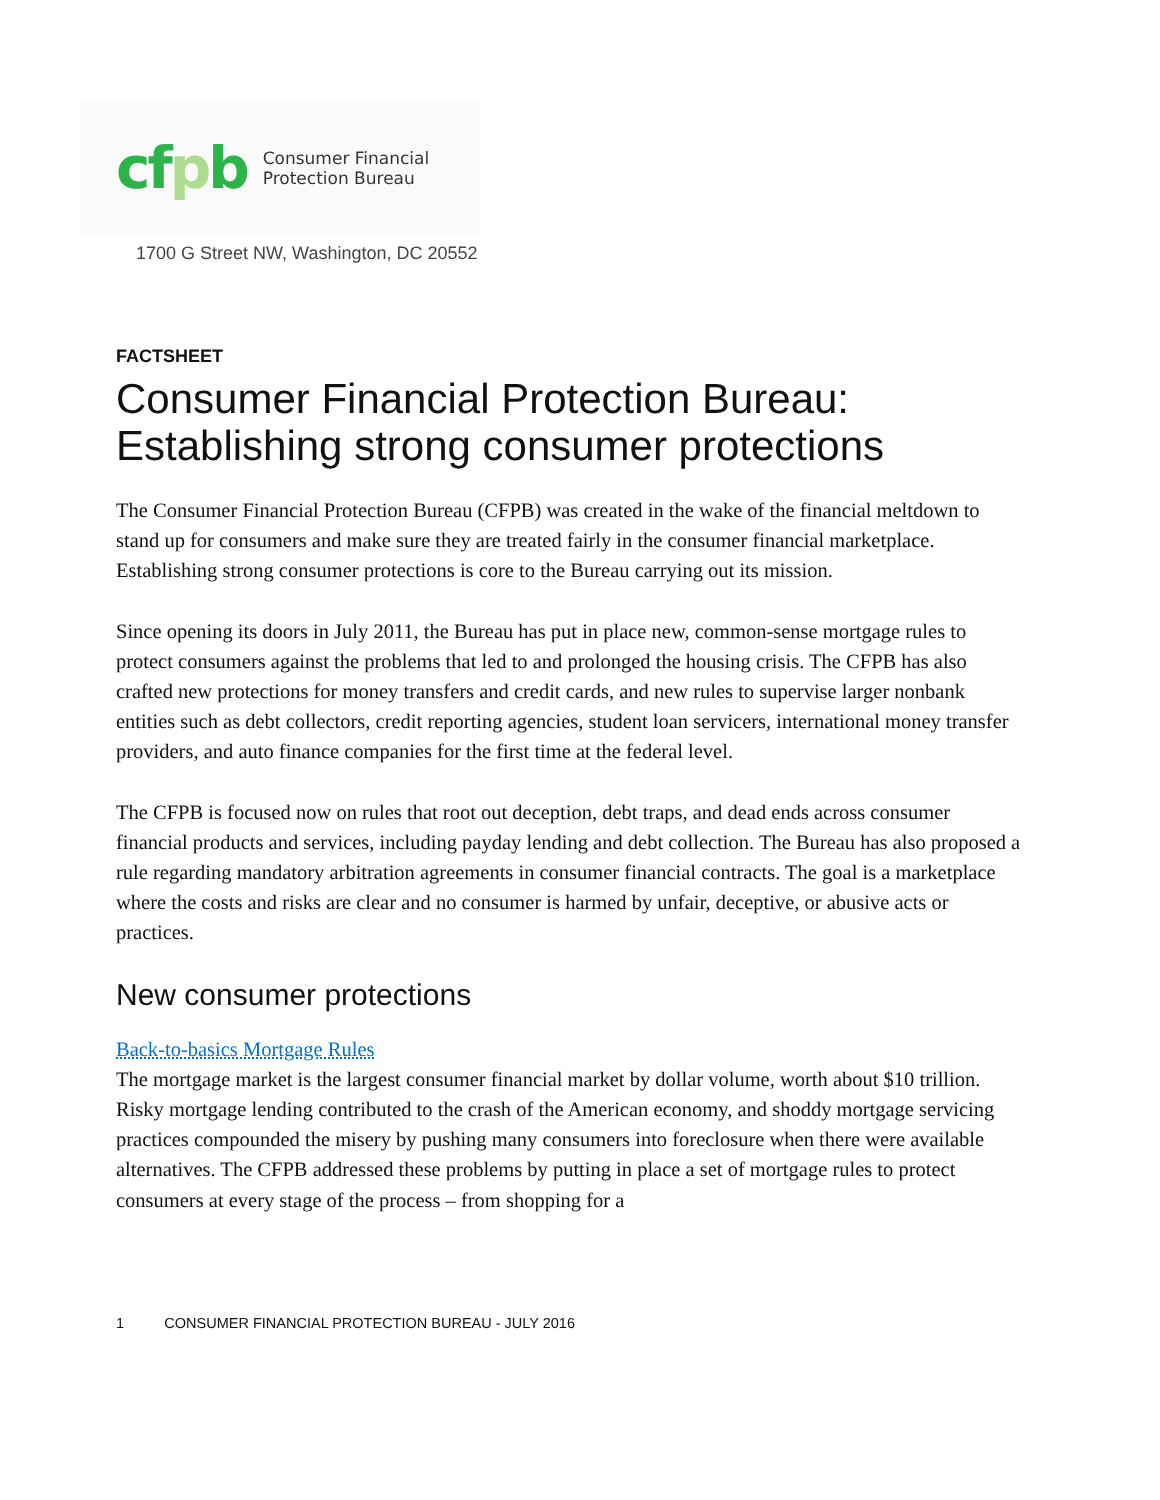cfpb
Consumer Financial
Protection Bureau
1700 G Street NW, Washington, DC 20552
FACTSHEET
Consumer Financial Protection Bureau: Establishing strong consumer protections
The Consumer Financial Protection Bureau (CFPB) was created in the wake of the financial meltdown to stand up for consumers and make sure they are treated fairly in the consumer financial marketplace. Establishing strong consumer protections is core to the Bureau carrying out its mission.
Since opening its doors in July 2011, the Bureau has put in place new, common-sense mortgage rules to protect consumers against the problems that led to and prolonged the housing crisis. The CFPB has also crafted new protections for money transfers and credit cards, and new rules to supervise larger nonbank entities such as debt collectors, credit reporting agencies, student loan servicers, international money transfer providers, and auto finance companies for the first time at the federal level.
The CFPB is focused now on rules that root out deception, debt traps, and dead ends across consumer financial products and services, including payday lending and debt collection. The Bureau has also proposed a rule regarding mandatory arbitration agreements in consumer financial contracts. The goal is a marketplace where the costs and risks are clear and no consumer is harmed by unfair, deceptive, or abusive acts or practices.
New consumer protections
Back-to-basics Mortgage Rules
The mortgage market is the largest consumer financial market by dollar volume, worth about $10 trillion. Risky mortgage lending contributed to the crash of the American economy, and shoddy mortgage servicing practices compounded the misery by pushing many consumers into foreclosure when there were available alternatives. The CFPB addressed these problems by putting in place a set of mortgage rules to protect consumers at every stage of the process – from shopping for a
1 CONSUMER FINANCIAL PROTECTION BUREAU - JULY 2016